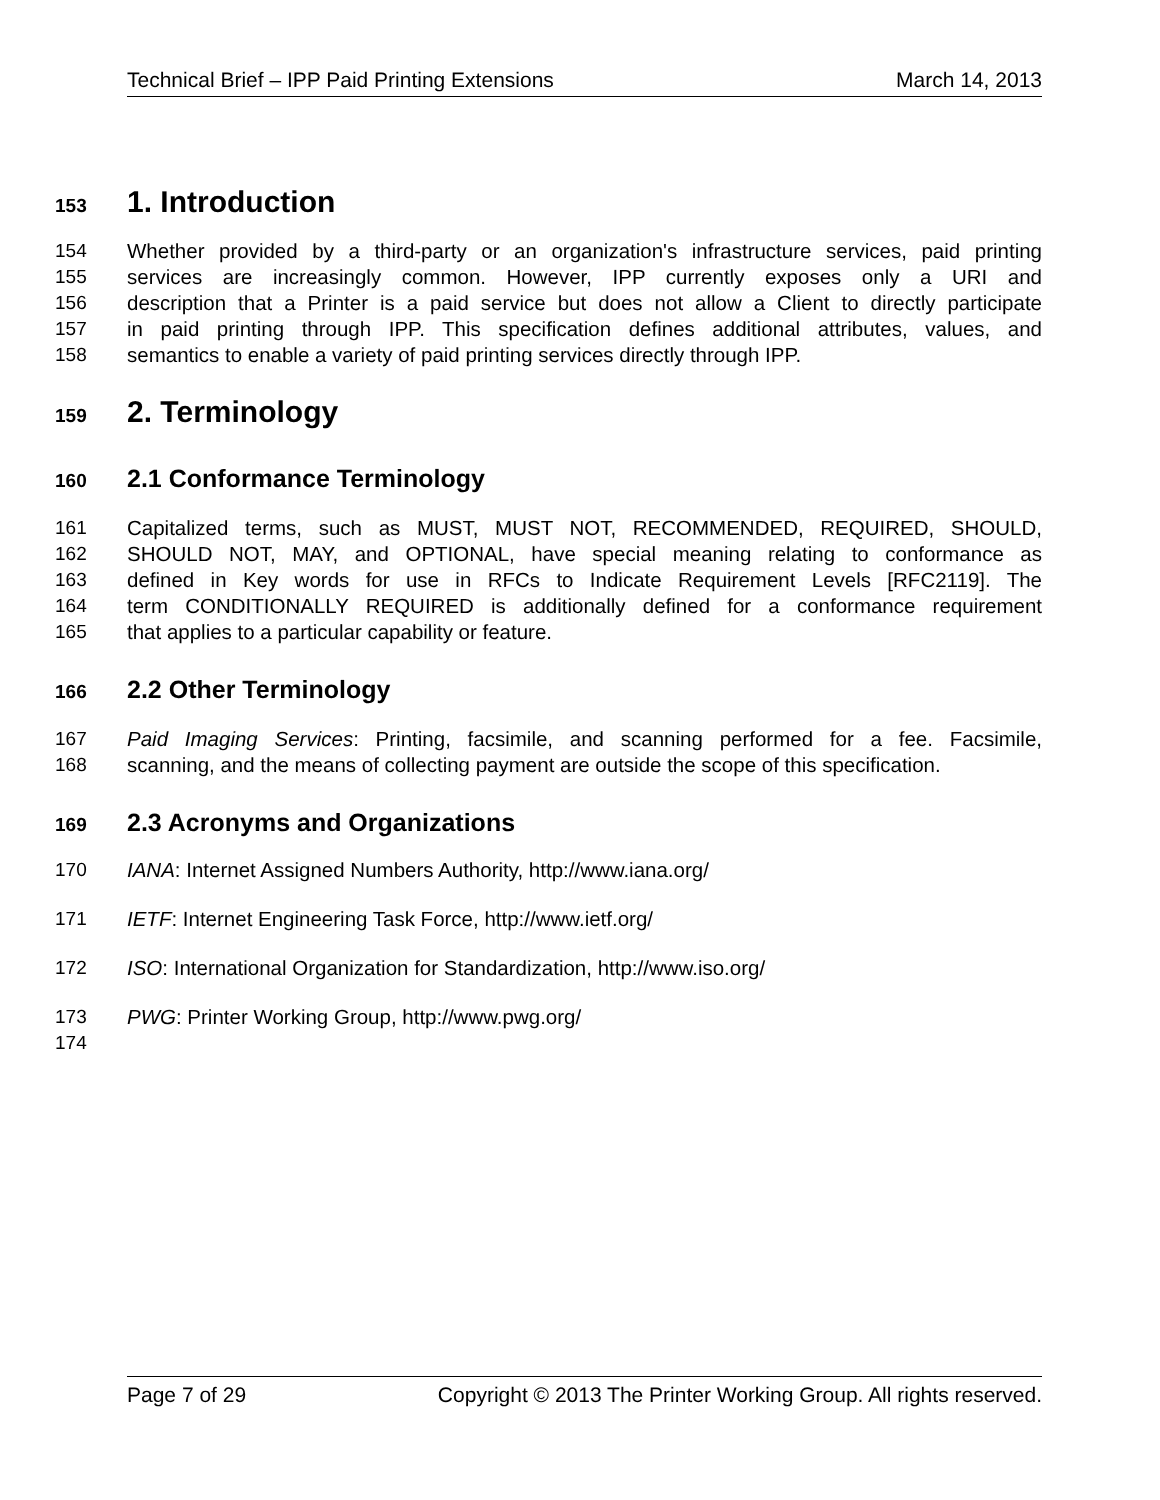Technical Brief – IPP Paid Printing Extensions March 14, 2013
153 1. Introduction
154 Whether provided by a third-party or an organization's infrastructure services, paid printing
155 services are increasingly common. However, IPP currently exposes only a URI and
156 description that a Printer is a paid service but does not allow a Client to directly participate
157 in paid printing through IPP. This specification defines additional attributes, values, and
158 semantics to enable a variety of paid printing services directly through IPP.
159 2. Terminology
160 2.1 Conformance Terminology
161 Capitalized terms, such as MUST, MUST NOT, RECOMMENDED, REQUIRED, SHOULD,
162 SHOULD NOT, MAY, and OPTIONAL, have special meaning relating to conformance as
163 defined in Key words for use in RFCs to Indicate Requirement Levels [RFC2119]. The
164 term CONDITIONALLY REQUIRED is additionally defined for a conformance requirement
165 that applies to a particular capability or feature.
166 2.2 Other Terminology
167 Paid Imaging Services: Printing, facsimile, and scanning performed for a fee. Facsimile,
168 scanning, and the means of collecting payment are outside the scope of this specification.
169 2.3 Acronyms and Organizations
170 IANA: Internet Assigned Numbers Authority, http://www.iana.org/
171 IETF: Internet Engineering Task Force, http://www.ietf.org/
172 ISO: International Organization for Standardization, http://www.iso.org/
173 PWG: Printer Working Group, http://www.pwg.org/
174
Page 7 of 29 Copyright © 2013 The Printer Working Group. All rights reserved.